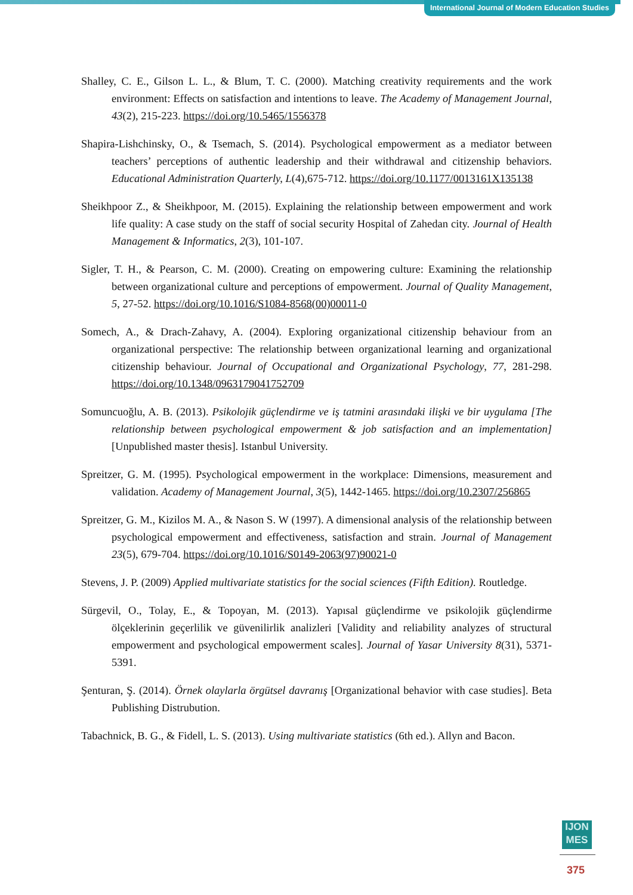International Journal of Modern Education Studies
Shalley, C. E., Gilson L. L., & Blum, T. C. (2000). Matching creativity requirements and the work environment: Effects on satisfaction and intentions to leave. The Academy of Management Journal, 43(2), 215-223. https://doi.org/10.5465/1556378
Shapira-Lishchinsky, O., & Tsemach, S. (2014). Psychological empowerment as a mediator between teachers’ perceptions of authentic leadership and their withdrawal and citizenship behaviors. Educational Administration Quarterly, L(4),675-712. https://doi.org/10.1177/0013161X135138
Sheikhpoor Z., & Sheikhpoor, M. (2015). Explaining the relationship between empowerment and work life quality: A case study on the staff of social security Hospital of Zahedan city. Journal of Health Management & Informatics, 2(3), 101-107.
Sigler, T. H., & Pearson, C. M. (2000). Creating on empowering culture: Examining the relationship between organizational culture and perceptions of empowerment. Journal of Quality Management, 5, 27-52. https://doi.org/10.1016/S1084-8568(00)00011-0
Somech, A., & Drach-Zahavy, A. (2004). Exploring organizational citizenship behaviour from an organizational perspective: The relationship between organizational learning and organizational citizenship behaviour. Journal of Occupational and Organizational Psychology, 77, 281-298. https://doi.org/10.1348/0963179041752709
Somuncuoğlu, A. B. (2013). Psikolojik güçlendirme ve iş tatmini arasındaki ilişki ve bir uygulama [The relationship between psychological empowerment & job satisfaction and an implementation] [Unpublished master thesis]. Istanbul University.
Spreitzer, G. M. (1995). Psychological empowerment in the workplace: Dimensions, measurement and validation. Academy of Management Journal, 3(5), 1442-1465. https://doi.org/10.2307/256865
Spreitzer, G. M., Kizilos M. A., & Nason S. W (1997). A dimensional analysis of the relationship between psychological empowerment and effectiveness, satisfaction and strain. Journal of Management 23(5), 679-704. https://doi.org/10.1016/S0149-2063(97)90021-0
Stevens, J. P. (2009) Applied multivariate statistics for the social sciences (Fifth Edition). Routledge.
Sürgevil, O., Tolay, E., & Topoyan, M. (2013). Yapısal güçlendirme ve psikolojik güçlendirme ölçeklerinin geçerlilik ve güvenilirlik analizleri [Validity and reliability analyzes of structural empowerment and psychological empowerment scales]. Journal of Yasar University 8(31), 5371-5391.
Şenturan, Ş. (2014). Örnek olaylarla örgütsel davranış [Organizational behavior with case studies]. Beta Publishing Distrubution.
Tabachnick, B. G., & Fidell, L. S. (2013). Using multivariate statistics (6th ed.). Allyn and Bacon.
IJON
MES
375